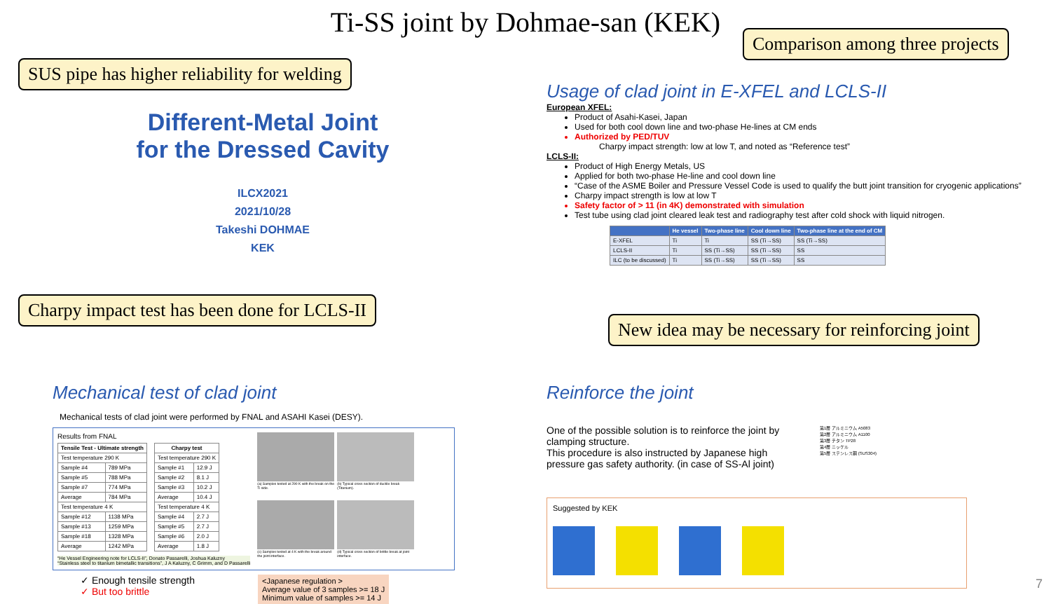Ti-SS joint by Dohmae-san (KEK)
Comparison among three projects
SUS pipe has higher reliability for welding
Charpy impact test has been done for LCLS-II
New idea may be necessary for reinforcing joint
Different-Metal Joint
for the Dressed Cavity
ILCX2021
2021/10/28
Takeshi DOHMAE
KEK
Usage of clad joint in E-XFEL and LCLS-II
European XFEL:
Product of Asahi-Kasei, Japan
Used for both cool down line and two-phase He-lines at CM ends
Authorized by PED/TUV
Charpy impact strength: low at low T, and noted as “Reference test”
LCLS-II:
Product of High Energy Metals, US
Applied for both two-phase He-line and cool down line
“Case of the ASME Boiler and Pressure Vessel Code is used to qualify the butt joint transition for cryogenic applications”
Charpy impact strength is low at low T
Safety factor of > 11 (in 4K) demonstrated with simulation
Test tube using clad joint cleared leak test and radiography test after cold shock with liquid nitrogen.
| | He vessel | Two-phase line | Cool down line | Two-phase line at the end of CM |
| --- | --- | --- | --- | --- |
| E-XFEL | Ti | Ti | SS (Ti→SS) | SS (Ti→SS) |
| LCLS-II | Ti | SS (Ti→SS) | SS (Ti→SS) | SS |
| ILC (to be discussed) | Ti | SS (Ti→SS) | SS (Ti→SS) | SS |
Mechanical test of clad joint
Mechanical tests of clad joint were performed by FNAL and ASAHI Kasei (DESY).
Results from FNAL
| Tensile Test - Ultimate strength | |
| --- | --- |
| Test temperature 290 K | |
| Sample #4 | 789 MPa |
| Sample #5 | 788 MPa |
| Sample #7 | 774 MPa |
| Average | 784 MPa |
| Test temperature 4 K | |
| Sample #12 | 1138 MPa |
| Sample #13 | 1259 MPa |
| Sample #18 | 1328 MPa |
| Average | 1242 MPa |
| Charpy test | |
| --- | --- |
| Test temperature 290 K | |
| Sample #1 | 12.9 J |
| Sample #2 | 8.1 J |
| Sample #3 | 10.2 J |
| Average | 10.4 J |
| Test temperature 4 K | |
| Sample #4 | 2.7 J |
| Sample #5 | 2.7 J |
| Sample #6 | 2.0 J |
| Average | 1.8 J |
“He Vessel Engineering note for LCLS-II”, Donato Passarelli, Joshua Kaluzny
“Stainless steel to titanium bimetallic transitions”, J A Kaluzny, C Grimm, and D Passarelli
(a) Samples tested at 290 K with the break on the Ti side.
(b) Typical cross section of ductile break (Titanium).
(c) Samples tested at 4 K with the break around the joint interface.
(d) Typical cross section of brittle break at joint interface.
✓ Enough tensile strength
✓ But too brittle
<Japanese regulation >
Average value of 3 samples >= 18 J
Minimum value of samples >= 14 J
Reinforce the joint
One of the possible solution is to reinforce the joint by clamping structure.
This procedure is also instructed by Japanese high pressure gas safety authority. (in case of SS-Al joint)
第1層 アルミニウム A5083
第2層 アルミニウム A1100
第3層 チタン TP28
第4層 ニッケル
第5層 ステンレス鋼 (SUS304)
Suggested by KEK
7